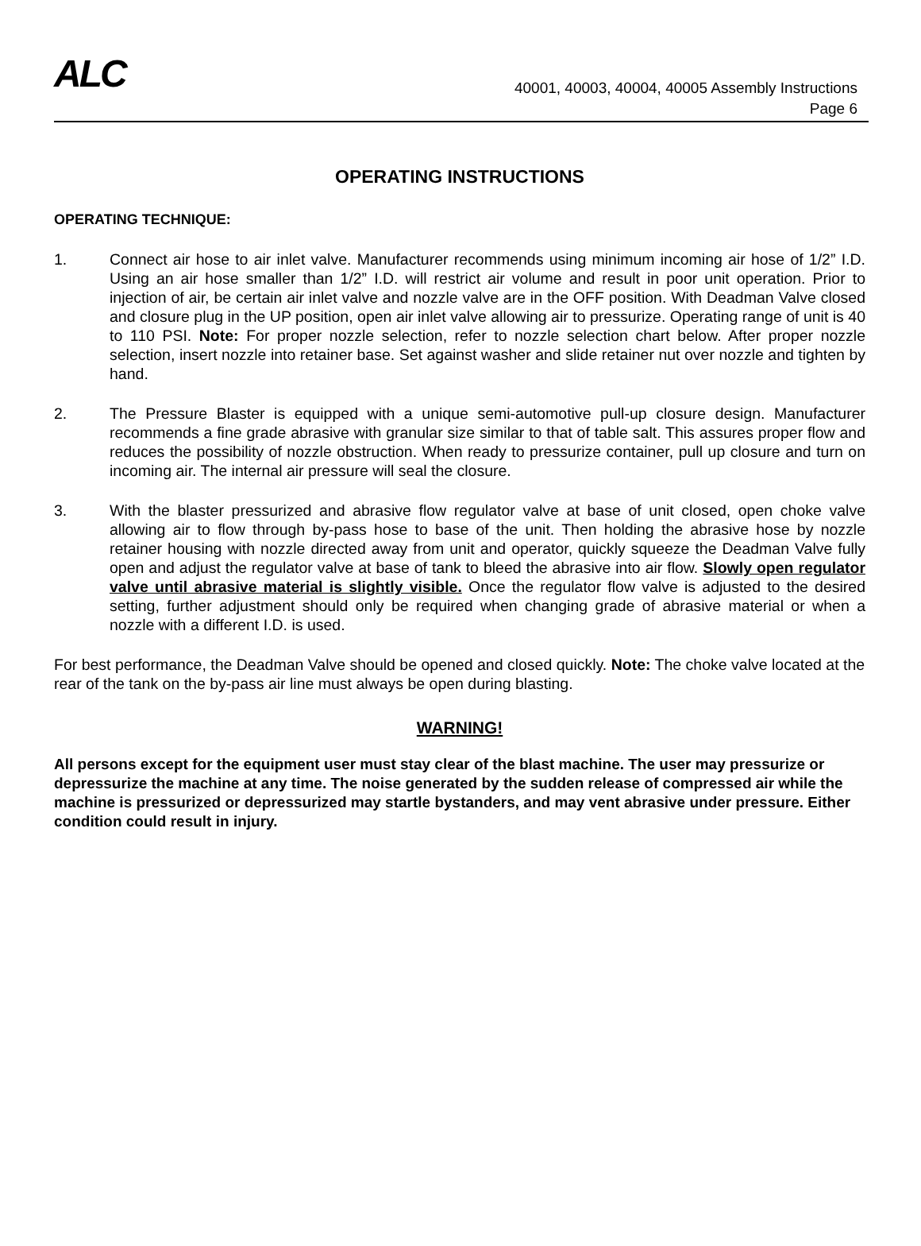ALC
40001, 40003, 40004, 40005 Assembly Instructions
Page 6
OPERATING INSTRUCTIONS
OPERATING TECHNIQUE:
1. Connect air hose to air inlet valve. Manufacturer recommends using minimum incoming air hose of 1/2” I.D. Using an air hose smaller than 1/2” I.D. will restrict air volume and result in poor unit operation. Prior to injection of air, be certain air inlet valve and nozzle valve are in the OFF position. With Deadman Valve closed and closure plug in the UP position, open air inlet valve allowing air to pressurize. Operating range of unit is 40 to 110 PSI. Note: For proper nozzle selection, refer to nozzle selection chart below. After proper nozzle selection, insert nozzle into retainer base. Set against washer and slide retainer nut over nozzle and tighten by hand.
2. The Pressure Blaster is equipped with a unique semi-automotive pull-up closure design. Manufacturer recommends a fine grade abrasive with granular size similar to that of table salt. This assures proper flow and reduces the possibility of nozzle obstruction. When ready to pressurize container, pull up closure and turn on incoming air. The internal air pressure will seal the closure.
3. With the blaster pressurized and abrasive flow regulator valve at base of unit closed, open choke valve allowing air to flow through by-pass hose to base of the unit. Then holding the abrasive hose by nozzle retainer housing with nozzle directed away from unit and operator, quickly squeeze the Deadman Valve fully open and adjust the regulator valve at base of tank to bleed the abrasive into air flow. Slowly open regulator valve until abrasive material is slightly visible. Once the regulator flow valve is adjusted to the desired setting, further adjustment should only be required when changing grade of abrasive material or when a nozzle with a different I.D. is used.
For best performance, the Deadman Valve should be opened and closed quickly. Note: The choke valve located at the rear of the tank on the by-pass air line must always be open during blasting.
WARNING!
All persons except for the equipment user must stay clear of the blast machine. The user may pressurize or depressurize the machine at any time. The noise generated by the sudden release of compressed air while the machine is pressurized or depressurized may startle bystanders, and may vent abrasive under pressure. Either condition could result in injury.